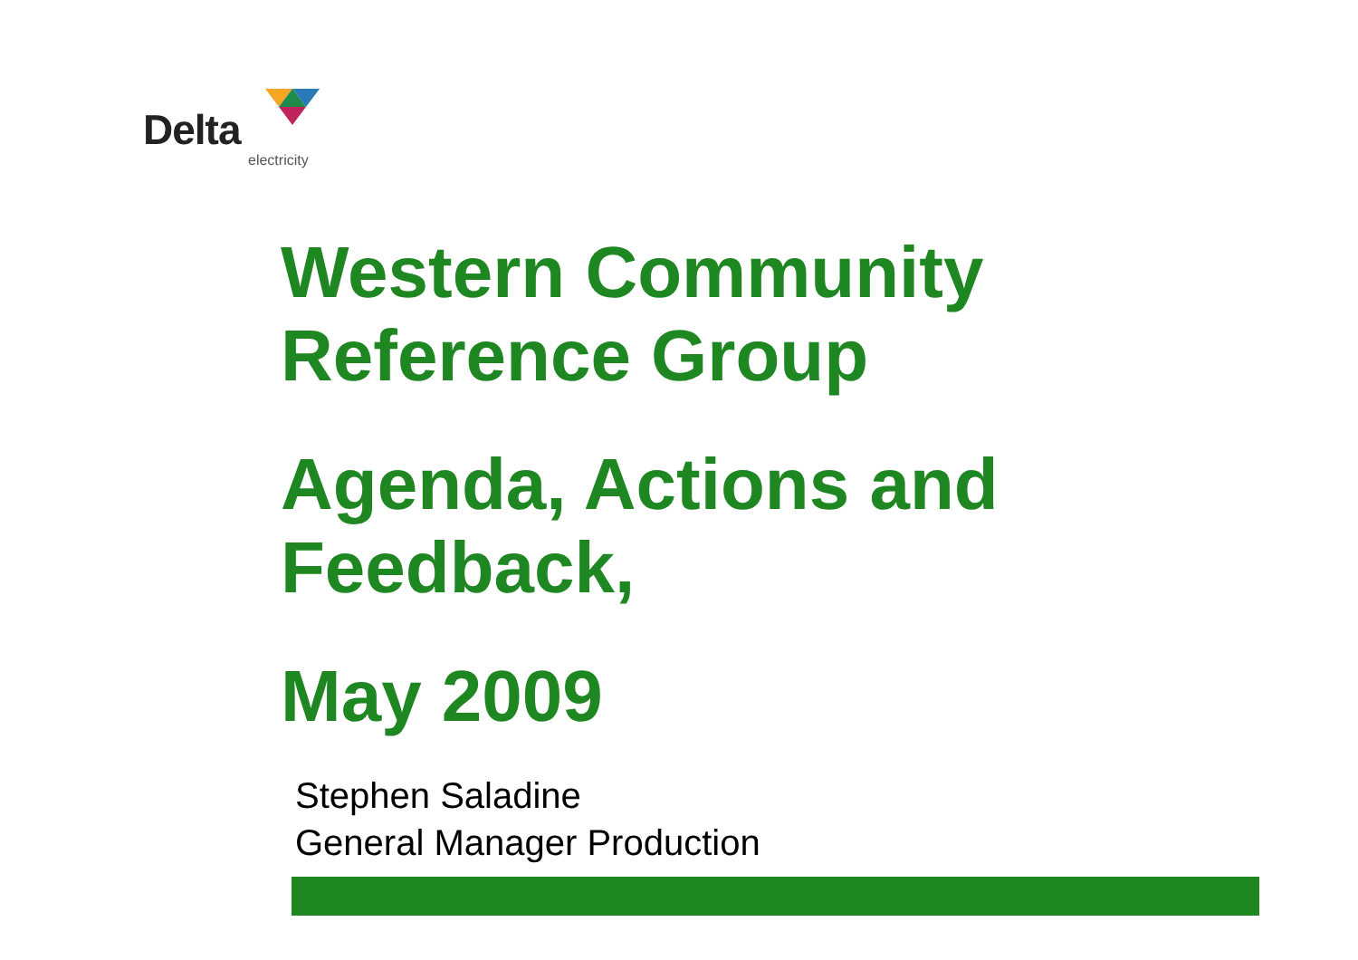Delta
electricity
Western Community
Reference Group
Agenda, Actions and
Feedback,
May 2009
Stephen Saladine
General Manager Production